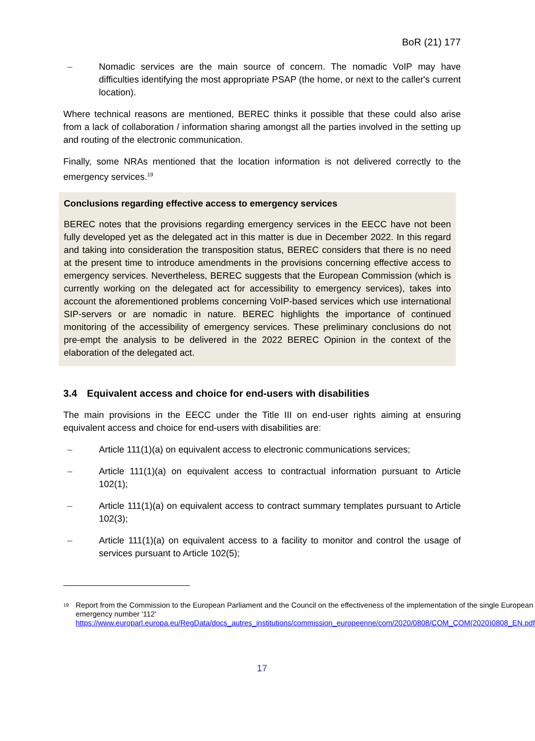BoR (21) 177
– Nomadic services are the main source of concern. The nomadic VoIP may have difficulties identifying the most appropriate PSAP (the home, or next to the caller's current location).
Where technical reasons are mentioned, BEREC thinks it possible that these could also arise from a lack of collaboration / information sharing amongst all the parties involved in the setting up and routing of the electronic communication.
Finally, some NRAs mentioned that the location information is not delivered correctly to the emergency services.<sup>19</sup>
Conclusions regarding effective access to emergency services
BEREC notes that the provisions regarding emergency services in the EECC have not been fully developed yet as the delegated act in this matter is due in December 2022. In this regard and taking into consideration the transposition status, BEREC considers that there is no need at the present time to introduce amendments in the provisions concerning effective access to emergency services. Nevertheless, BEREC suggests that the European Commission (which is currently working on the delegated act for accessibility to emergency services), takes into account the aforementioned problems concerning VoIP-based services which use international SIP-servers or are nomadic in nature. BEREC highlights the importance of continued monitoring of the accessibility of emergency services. These preliminary conclusions do not pre-empt the analysis to be delivered in the 2022 BEREC Opinion in the context of the elaboration of the delegated act.
3.4 Equivalent access and choice for end-users with disabilities
The main provisions in the EECC under the Title III on end-user rights aiming at ensuring equivalent access and choice for end-users with disabilities are:
– Article 111(1)(a) on equivalent access to electronic communications services;
– Article 111(1)(a) on equivalent access to contractual information pursuant to Article 102(1);
– Article 111(1)(a) on equivalent access to contract summary templates pursuant to Article 102(3);
– Article 111(1)(a) on equivalent access to a facility to monitor and control the usage of services pursuant to Article 102(5);
<sup>19</sup> Report from the Commission to the European Parliament and the Council on the effectiveness of the implementation of the single European emergency number '112' https://www.europarl.europa.eu/RegData/docs_autres_institutions/commission_europeenne/com/2020/0808/COM_COM(2020)0808_EN.pdf
17